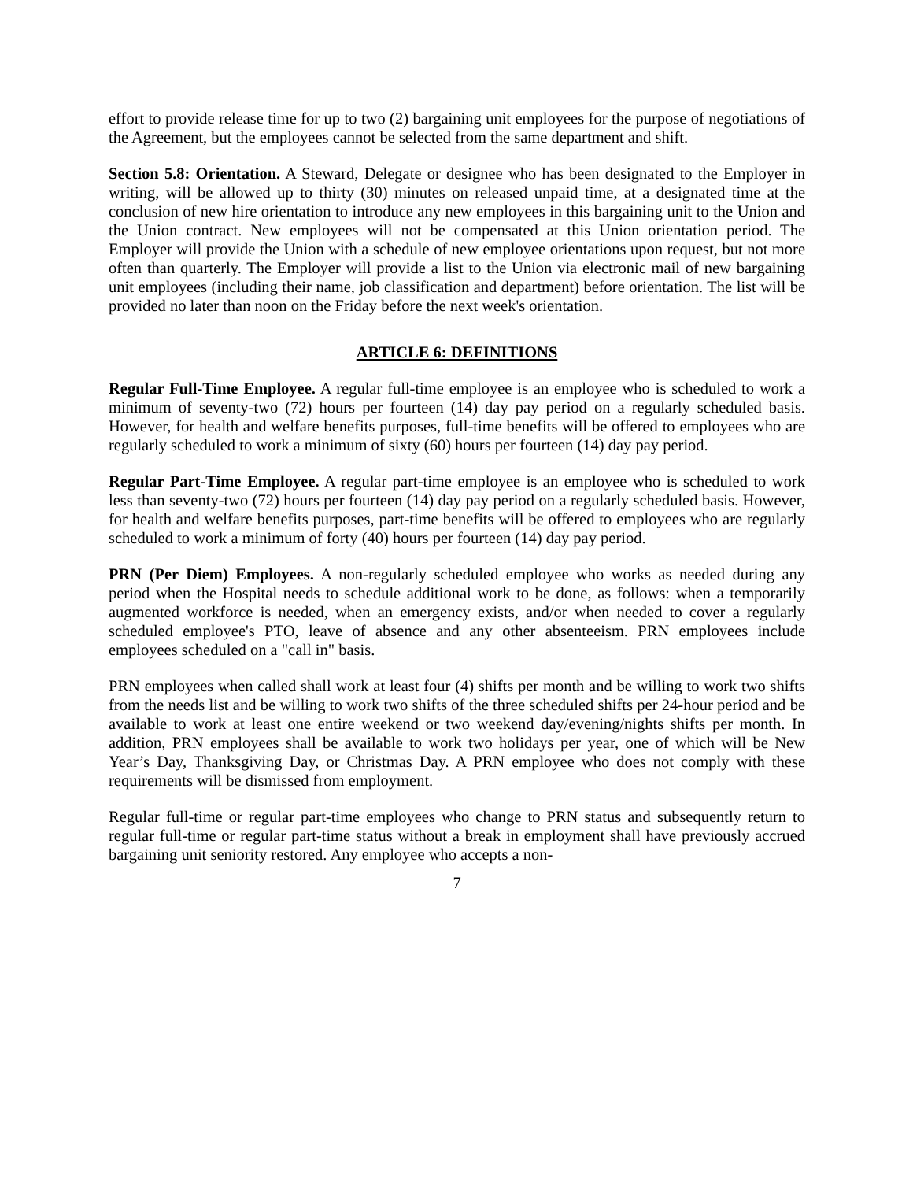effort to provide release time for up to two (2) bargaining unit employees for the purpose of negotiations of the Agreement, but the employees cannot be selected from the same department and shift.
Section 5.8: Orientation. A Steward, Delegate or designee who has been designated to the Employer in writing, will be allowed up to thirty (30) minutes on released unpaid time, at a designated time at the conclusion of new hire orientation to introduce any new employees in this bargaining unit to the Union and the Union contract. New employees will not be compensated at this Union orientation period. The Employer will provide the Union with a schedule of new employee orientations upon request, but not more often than quarterly. The Employer will provide a list to the Union via electronic mail of new bargaining unit employees (including their name, job classification and department) before orientation. The list will be provided no later than noon on the Friday before the next week's orientation.
ARTICLE 6: DEFINITIONS
Regular Full-Time Employee. A regular full-time employee is an employee who is scheduled to work a minimum of seventy-two (72) hours per fourteen (14) day pay period on a regularly scheduled basis. However, for health and welfare benefits purposes, full-time benefits will be offered to employees who are regularly scheduled to work a minimum of sixty (60) hours per fourteen (14) day pay period.
Regular Part-Time Employee. A regular part-time employee is an employee who is scheduled to work less than seventy-two (72) hours per fourteen (14) day pay period on a regularly scheduled basis. However, for health and welfare benefits purposes, part-time benefits will be offered to employees who are regularly scheduled to work a minimum of forty (40) hours per fourteen (14) day pay period.
PRN (Per Diem) Employees. A non-regularly scheduled employee who works as needed during any period when the Hospital needs to schedule additional work to be done, as follows: when a temporarily augmented workforce is needed, when an emergency exists, and/or when needed to cover a regularly scheduled employee's PTO, leave of absence and any other absenteeism. PRN employees include employees scheduled on a "call in" basis.
PRN employees when called shall work at least four (4) shifts per month and be willing to work two shifts from the needs list and be willing to work two shifts of the three scheduled shifts per 24-hour period and be available to work at least one entire weekend or two weekend day/evening/nights shifts per month. In addition, PRN employees shall be available to work two holidays per year, one of which will be New Year’s Day, Thanksgiving Day, or Christmas Day. A PRN employee who does not comply with these requirements will be dismissed from employment.
Regular full-time or regular part-time employees who change to PRN status and subsequently return to regular full-time or regular part-time status without a break in employment shall have previously accrued bargaining unit seniority restored. Any employee who accepts a non-
7